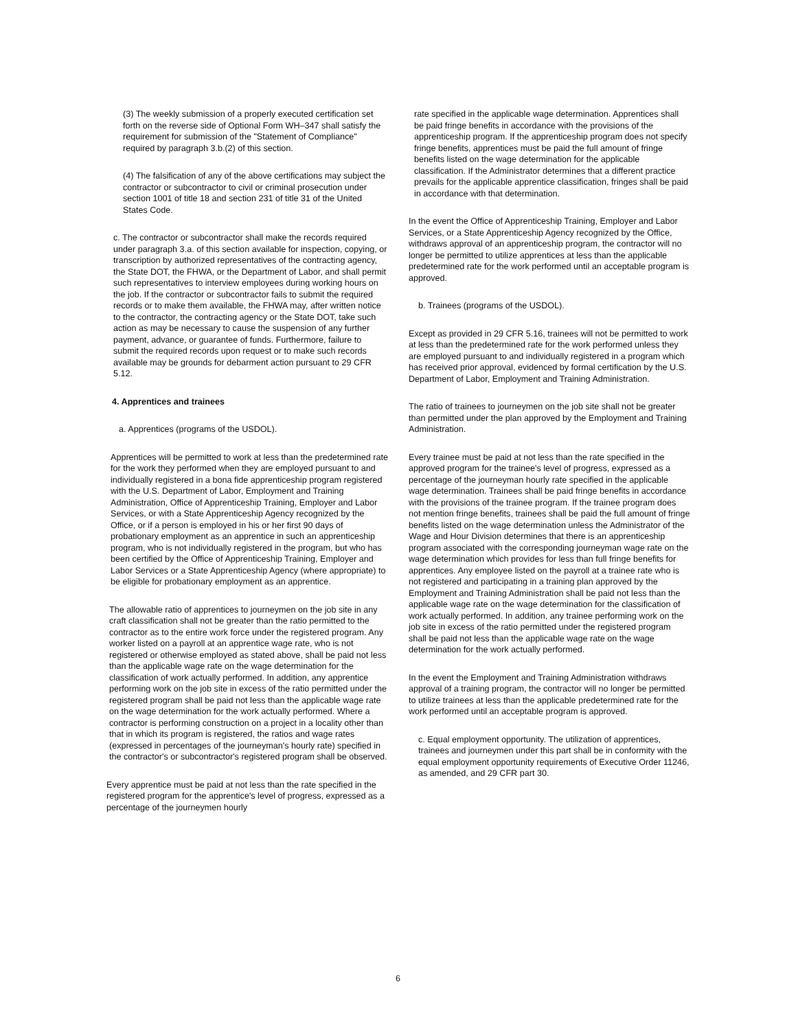(3) The weekly submission of a properly executed certification set forth on the reverse side of Optional Form WH–347 shall satisfy the requirement for submission of the "Statement of Compliance" required by paragraph 3.b.(2) of this section.
(4) The falsification of any of the above certifications may subject the contractor or subcontractor to civil or criminal prosecution under section 1001 of title 18 and section 231 of title 31 of the United States Code.
c. The contractor or subcontractor shall make the records required under paragraph 3.a. of this section available for inspection, copying, or transcription by authorized representatives of the contracting agency, the State DOT, the FHWA, or the Department of Labor, and shall permit such representatives to interview employees during working hours on the job. If the contractor or subcontractor fails to submit the required records or to make them available, the FHWA may, after written notice to the contractor, the contracting agency or the State DOT, take such action as may be necessary to cause the suspension of any further payment, advance, or guarantee of funds. Furthermore, failure to submit the required records upon request or to make such records available may be grounds for debarment action pursuant to 29 CFR 5.12.
4. Apprentices and trainees
a. Apprentices (programs of the USDOL).
Apprentices will be permitted to work at less than the predetermined rate for the work they performed when they are employed pursuant to and individually registered in a bona fide apprenticeship program registered with the U.S. Department of Labor, Employment and Training Administration, Office of Apprenticeship Training, Employer and Labor Services, or with a State Apprenticeship Agency recognized by the Office, or if a person is employed in his or her first 90 days of probationary employment as an apprentice in such an apprenticeship program, who is not individually registered in the program, but who has been certified by the Office of Apprenticeship Training, Employer and Labor Services or a State Apprenticeship Agency (where appropriate) to be eligible for probationary employment as an apprentice.
The allowable ratio of apprentices to journeymen on the job site in any craft classification shall not be greater than the ratio permitted to the contractor as to the entire work force under the registered program. Any worker listed on a payroll at an apprentice wage rate, who is not registered or otherwise employed as stated above, shall be paid not less than the applicable wage rate on the wage determination for the classification of work actually performed. In addition, any apprentice performing work on the job site in excess of the ratio permitted under the registered program shall be paid not less than the applicable wage rate on the wage determination for the work actually performed. Where a contractor is performing construction on a project in a locality other than that in which its program is registered, the ratios and wage rates (expressed in percentages of the journeyman's hourly rate) specified in the contractor's or subcontractor's registered program shall be observed.
Every apprentice must be paid at not less than the rate specified in the registered program for the apprentice's level of progress, expressed as a percentage of the journeymen hourly
rate specified in the applicable wage determination. Apprentices shall be paid fringe benefits in accordance with the provisions of the apprenticeship program. If the apprenticeship program does not specify fringe benefits, apprentices must be paid the full amount of fringe benefits listed on the wage determination for the applicable classification. If the Administrator determines that a different practice prevails for the applicable apprentice classification, fringes shall be paid in accordance with that determination.
In the event the Office of Apprenticeship Training, Employer and Labor Services, or a State Apprenticeship Agency recognized by the Office, withdraws approval of an apprenticeship program, the contractor will no longer be permitted to utilize apprentices at less than the applicable predetermined rate for the work performed until an acceptable program is approved.
b. Trainees (programs of the USDOL).
Except as provided in 29 CFR 5.16, trainees will not be permitted to work at less than the predetermined rate for the work performed unless they are employed pursuant to and individually registered in a program which has received prior approval, evidenced by formal certification by the U.S. Department of Labor, Employment and Training Administration.
The ratio of trainees to journeymen on the job site shall not be greater than permitted under the plan approved by the Employment and Training Administration.
Every trainee must be paid at not less than the rate specified in the approved program for the trainee's level of progress, expressed as a percentage of the journeyman hourly rate specified in the applicable wage determination. Trainees shall be paid fringe benefits in accordance with the provisions of the trainee program. If the trainee program does not mention fringe benefits, trainees shall be paid the full amount of fringe benefits listed on the wage determination unless the Administrator of the Wage and Hour Division determines that there is an apprenticeship program associated with the corresponding journeyman wage rate on the wage determination which provides for less than full fringe benefits for apprentices. Any employee listed on the payroll at a trainee rate who is not registered and participating in a training plan approved by the Employment and Training Administration shall be paid not less than the applicable wage rate on the wage determination for the classification of work actually performed. In addition, any trainee performing work on the job site in excess of the ratio permitted under the registered program shall be paid not less than the applicable wage rate on the wage determination for the work actually performed.
In the event the Employment and Training Administration withdraws approval of a training program, the contractor will no longer be permitted to utilize trainees at less than the applicable predetermined rate for the work performed until an acceptable program is approved.
c. Equal employment opportunity. The utilization of apprentices, trainees and journeymen under this part shall be in conformity with the equal employment opportunity requirements of Executive Order 11246, as amended, and 29 CFR part 30.
6